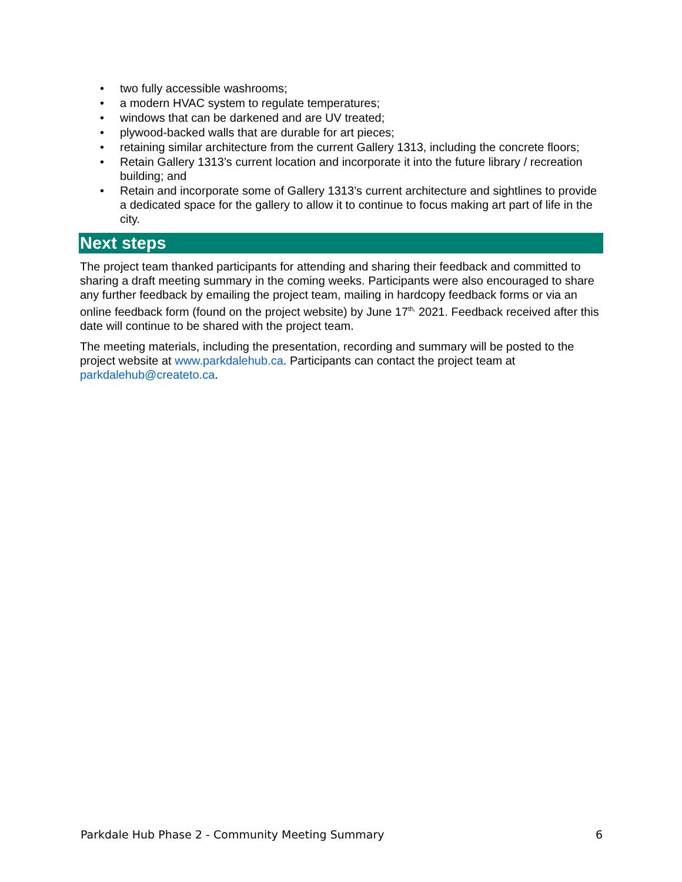• two fully accessible washrooms;
• a modern HVAC system to regulate temperatures;
• windows that can be darkened and are UV treated;
• plywood-backed walls that are durable for art pieces;
• retaining similar architecture from the current Gallery 1313, including the concrete floors;
• Retain Gallery 1313’s current location and incorporate it into the future library / recreation building; and
• Retain and incorporate some of Gallery 1313’s current architecture and sightlines to provide a dedicated space for the gallery to allow it to continue to focus making art part of life in the city.
Next steps
The project team thanked participants for attending and sharing their feedback and committed to sharing a draft meeting summary in the coming weeks. Participants were also encouraged to share any further feedback by emailing the project team, mailing in hardcopy feedback forms or via an online feedback form (found on the project website) by June 17<sup>th,</sup> 2021. Feedback received after this date will continue to be shared with the project team.
The meeting materials, including the presentation, recording and summary will be posted to the project website at www.parkdalehub.ca. Participants can contact the project team at parkdalehub@createto.ca.
Parkdale Hub Phase 2 - Community Meeting Summary 6